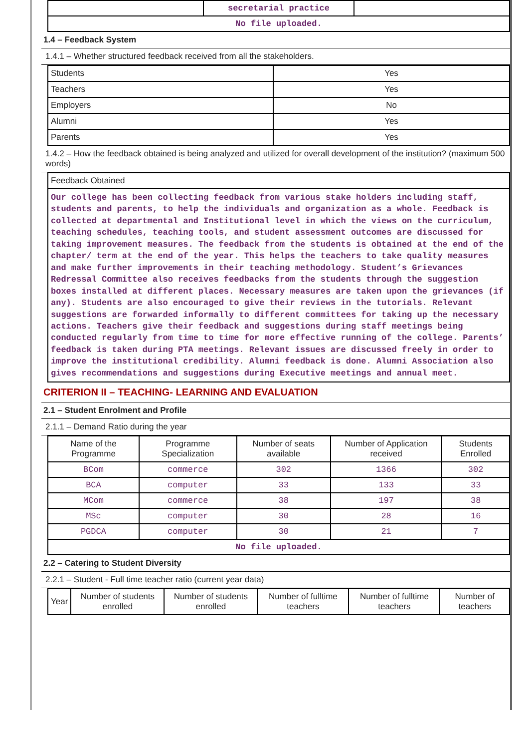| | secretarial practice | |
| No file uploaded. | | |
1.4 – Feedback System
1.4.1 – Whether structured feedback received from all the stakeholders.
| Students | Yes |
| Teachers | Yes |
| Employers | No |
| Alumni | Yes |
| Parents | Yes |
1.4.2 – How the feedback obtained is being analyzed and utilized for overall development of the institution? (maximum 500 words)
| Feedback Obtained |
| Our college has been collecting feedback from various stake holders including staff, students and parents, to help the individuals and organization as a whole. Feedback is collected at departmental and Institutional level in which the views on the curriculum, teaching schedules, teaching tools, and student assessment outcomes are discussed for taking improvement measures. The feedback from the students is obtained at the end of the chapter/ term at the end of the year. This helps the teachers to take quality measures and make further improvements in their teaching methodology. Student’s Grievances Redressal Committee also receives feedbacks from the students through the suggestion boxes installed at different places. Necessary measures are taken upon the grievances (if any). Students are also encouraged to give their reviews in the tutorials. Relevant suggestions are forwarded informally to different committees for taking up the necessary actions. Teachers give their feedback and suggestions during staff meetings being conducted regularly from time to time for more effective running of the college. Parents’ feedback is taken during PTA meetings. Relevant issues are discussed freely in order to improve the institutional credibility. Alumni feedback is done. Alumni Association also gives recommendations and suggestions during Executive meetings and annual meet. |
CRITERION II – TEACHING- LEARNING AND EVALUATION
2.1 – Student Enrolment and Profile
2.1.1 – Demand Ratio during the year
| Name of the Programme | Programme Specialization | Number of seats available | Number of Application received | Students Enrolled |
| --- | --- | --- | --- | --- |
| BCom | commerce | 302 | 1366 | 302 |
| BCA | computer | 33 | 133 | 33 |
| MCom | commerce | 38 | 197 | 38 |
| MSc | computer | 30 | 28 | 16 |
| PGDCA | computer | 30 | 21 | 7 |
| No file uploaded. | | | | |
2.2 – Catering to Student Diversity
2.2.1 – Student - Full time teacher ratio (current year data)
| Year | Number of students enrolled | Number of students enrolled | Number of fulltime teachers | Number of fulltime teachers | Number of teachers |
| --- | --- | --- | --- | --- | --- |